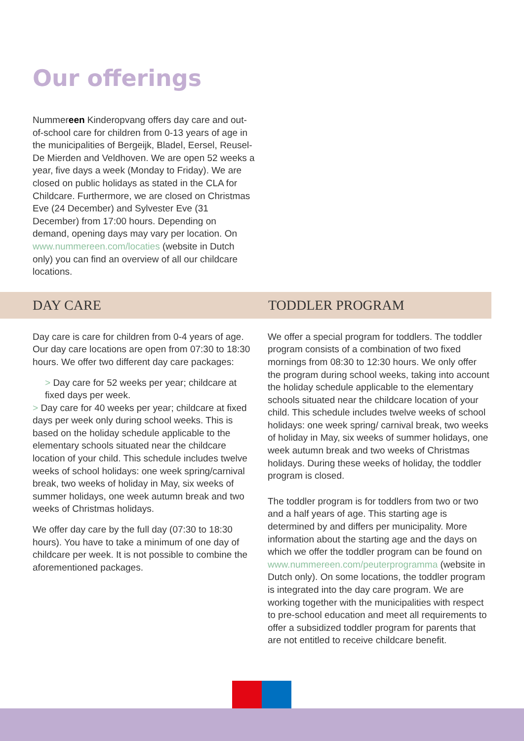Our offerings
Nummereen Kinderopvang offers day care and out-of-school care for children from 0-13 years of age in the municipalities of Bergeijk, Bladel, Eersel, Reusel-De Mierden and Veldhoven. We are open 52 weeks a year, five days a week (Monday to Friday). We are closed on public holidays as stated in the CLA for Childcare. Furthermore, we are closed on Christmas Eve (24 December) and Sylvester Eve (31 December) from 17:00 hours. Depending on demand, opening days may vary per location. On www.nummereen.com/locaties (website in Dutch only) you can find an overview of all our childcare locations.
DAY CARE TODDLER PROGRAM
Day care is care for children from 0-4 years of age. Our day care locations are open from 07:30 to 18:30 hours. We offer two different day care packages:
> Day care for 52 weeks per year; childcare at fixed days per week.
> Day care for 40 weeks per year; childcare at fixed days per week only during school weeks. This is based on the holiday schedule applicable to the elementary schools situated near the childcare location of your child. This schedule includes twelve weeks of school holidays: one week spring/carnival break, two weeks of holiday in May, six weeks of summer holidays, one week autumn break and two weeks of Christmas holidays.
We offer day care by the full day (07:30 to 18:30 hours). You have to take a minimum of one day of childcare per week. It is not possible to combine the aforementioned packages.
We offer a special program for toddlers. The toddler program consists of a combination of two fixed mornings from 08:30 to 12:30 hours. We only offer the program during school weeks, taking into account the holiday schedule applicable to the elementary schools situated near the childcare location of your child. This schedule includes twelve weeks of school holidays: one week spring/ carnival break, two weeks of holiday in May, six weeks of summer holidays, one week autumn break and two weeks of Christmas holidays. During these weeks of holiday, the toddler program is closed.
The toddler program is for toddlers from two or two and a half years of age. This starting age is determined by and differs per municipality. More information about the starting age and the days on which we offer the toddler program can be found on www.nummereen.com/peuterprogramma (website in Dutch only). On some locations, the toddler program is integrated into the day care program. We are working together with the municipalities with respect to pre-school education and meet all requirements to offer a subsidized toddler program for parents that are not entitled to receive childcare benefit.